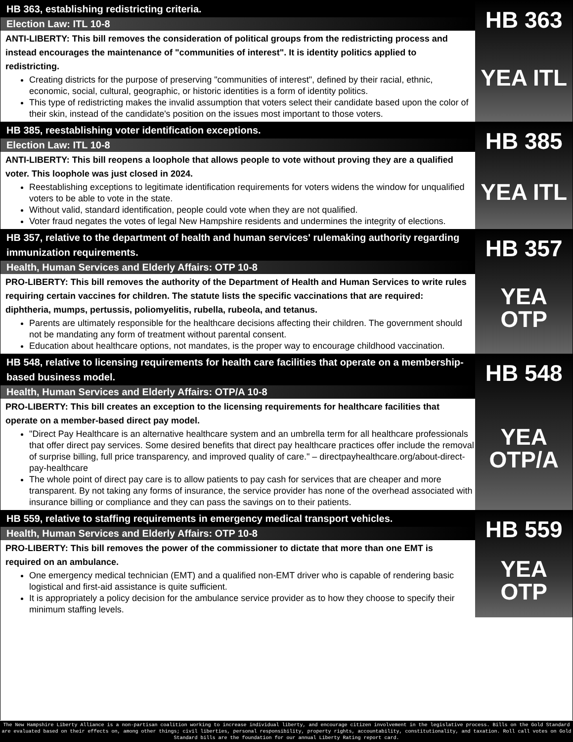HB 363, establishing redistricting criteria.
Election Law: ITL 10-8
ANTI-LIBERTY: This bill removes the consideration of political groups from the redistricting process and instead encourages the maintenance of "communities of interest". It is identity politics applied to redistricting.
Creating districts for the purpose of preserving "communities of interest", defined by their racial, ethnic, economic, social, cultural, geographic, or historic identities is a form of identity politics.
This type of redistricting makes the invalid assumption that voters select their candidate based upon the color of their skin, instead of the candidate's position on the issues most important to those voters.
HB 363
YEA ITL
HB 385, reestablishing voter identification exceptions.
Election Law: ITL 10-8
ANTI-LIBERTY: This bill reopens a loophole that allows people to vote without proving they are a qualified voter. This loophole was just closed in 2024.
Reestablishing exceptions to legitimate identification requirements for voters widens the window for unqualified voters to be able to vote in the state.
Without valid, standard identification, people could vote when they are not qualified.
Voter fraud negates the votes of legal New Hampshire residents and undermines the integrity of elections.
HB 385
YEA ITL
HB 357, relative to the department of health and human services' rulemaking authority regarding immunization requirements.
Health, Human Services and Elderly Affairs: OTP 10-8
PRO-LIBERTY: This bill removes the authority of the Department of Health and Human Services to write rules requiring certain vaccines for children. The statute lists the specific vaccinations that are required: diphtheria, mumps, pertussis, poliomyelitis, rubella, rubeola, and tetanus.
Parents are ultimately responsible for the healthcare decisions affecting their children. The government should not be mandating any form of treatment without parental consent.
Education about healthcare options, not mandates, is the proper way to encourage childhood vaccination.
HB 357
YEA
OTP
HB 548, relative to licensing requirements for health care facilities that operate on a membership-based business model.
Health, Human Services and Elderly Affairs: OTP/A 10-8
PRO-LIBERTY: This bill creates an exception to the licensing requirements for healthcare facilities that operate on a member-based direct pay model.
"Direct Pay Healthcare is an alternative healthcare system and an umbrella term for all healthcare professionals that offer direct pay services. Some desired benefits that direct pay healthcare practices offer include the removal of surprise billing, full price transparency, and improved quality of care." – directpayhealthcare.org/about-direct-pay-healthcare
The whole point of direct pay care is to allow patients to pay cash for services that are cheaper and more transparent. By not taking any forms of insurance, the service provider has none of the overhead associated with insurance billing or compliance and they can pass the savings on to their patients.
HB 548
YEA
OTP/A
HB 559, relative to staffing requirements in emergency medical transport vehicles.
Health, Human Services and Elderly Affairs: OTP 10-8
PRO-LIBERTY: This bill removes the power of the commissioner to dictate that more than one EMT is required on an ambulance.
One emergency medical technician (EMT) and a qualified non-EMT driver who is capable of rendering basic logistical and first-aid assistance is quite sufficient.
It is appropriately a policy decision for the ambulance service provider as to how they choose to specify their minimum staffing levels.
HB 559
YEA
OTP
The New Hampshire Liberty Alliance is a non-partisan coalition working to increase individual liberty, and encourage citizen involvement in the legislative process. Bills on the Gold Standard are evaluated based on their effects on, among other things; civil liberties, personal responsibility, property rights, accountability, constitutionality, and taxation. Roll call votes on Gold Standard bills are the foundation for our annual Liberty Rating report card.